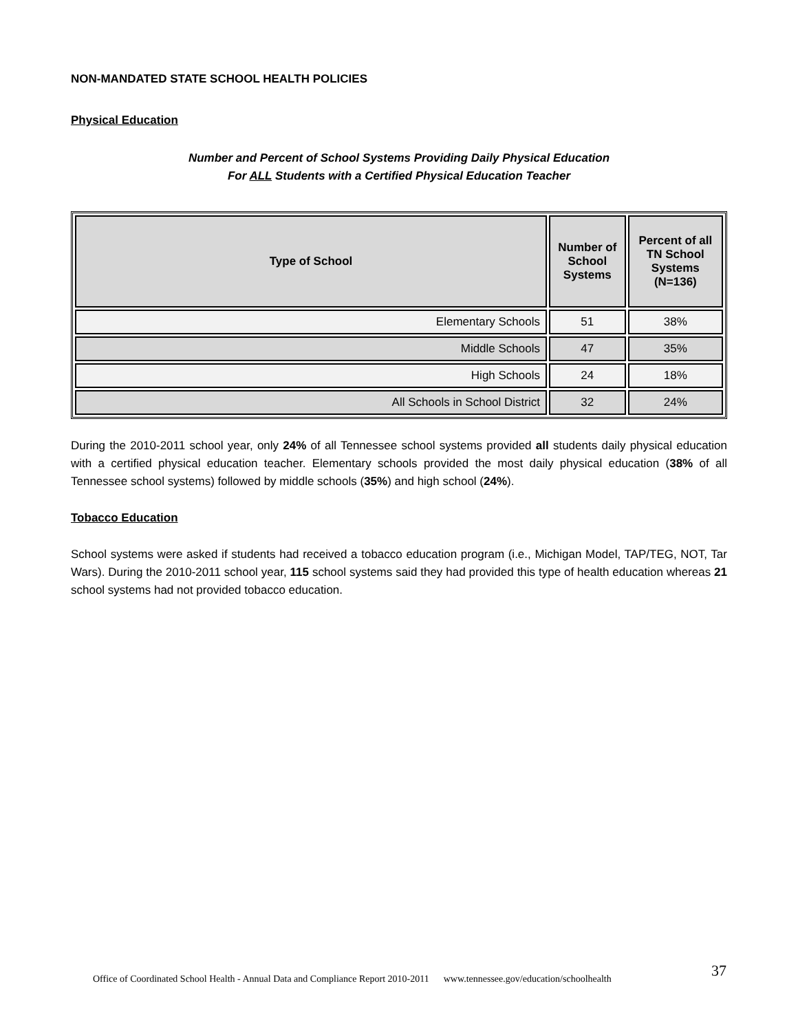NON-MANDATED STATE SCHOOL HEALTH POLICIES
Physical Education
Number and Percent of School Systems Providing Daily Physical Education
For ALL Students with a Certified Physical Education Teacher
| Type of School | Number of School Systems | Percent of all TN School Systems (N=136) |
| --- | --- | --- |
| Elementary Schools | 51 | 38% |
| Middle Schools | 47 | 35% |
| High Schools | 24 | 18% |
| All Schools in School District | 32 | 24% |
During the 2010-2011 school year, only 24% of all Tennessee school systems provided all students daily physical education with a certified physical education teacher. Elementary schools provided the most daily physical education (38% of all Tennessee school systems) followed by middle schools (35%) and high school (24%).
Tobacco Education
School systems were asked if students had received a tobacco education program (i.e., Michigan Model, TAP/TEG, NOT, Tar Wars). During the 2010-2011 school year, 115 school systems said they had provided this type of health education whereas 21 school systems had not provided tobacco education.
Office of Coordinated School Health - Annual Data and Compliance Report 2010-2011 www.tennessee.gov/education/schoolhealth
37